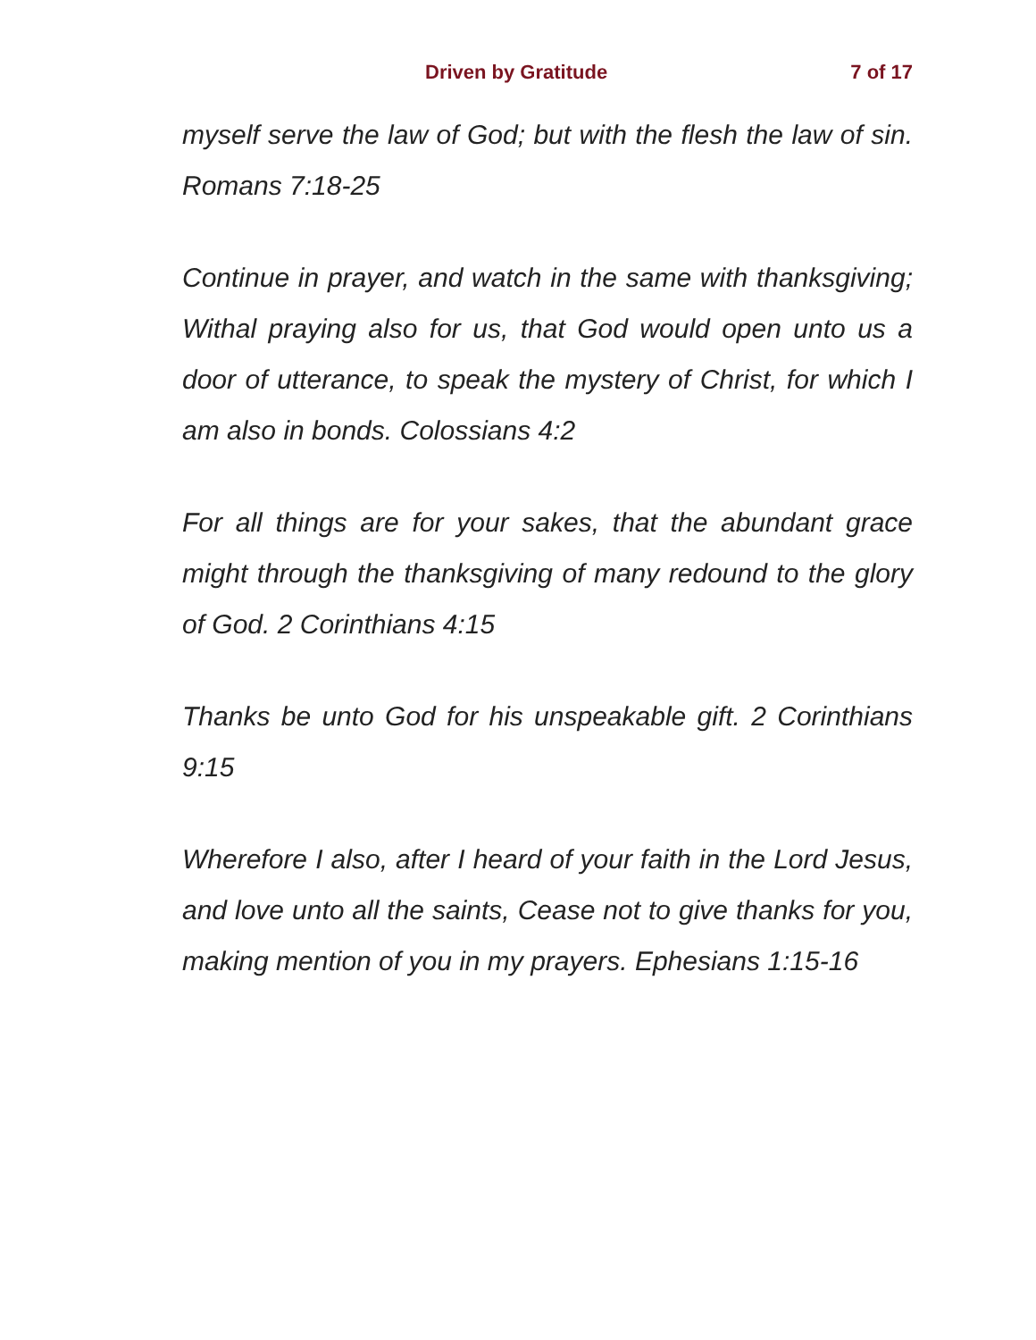Driven by Gratitude 7 of 17
myself serve the law of God; but with the flesh the law of sin. Romans 7:18-25
Continue in prayer, and watch in the same with thanksgiving; Withal praying also for us, that God would open unto us a door of utterance, to speak the mystery of Christ, for which I am also in bonds. Colossians 4:2
For all things are for your sakes, that the abundant grace might through the thanksgiving of many redound to the glory of God. 2 Corinthians 4:15
Thanks be unto God for his unspeakable gift. 2 Corinthians 9:15
Wherefore I also, after I heard of your faith in the Lord Jesus, and love unto all the saints, Cease not to give thanks for you, making mention of you in my prayers. Ephesians 1:15-16